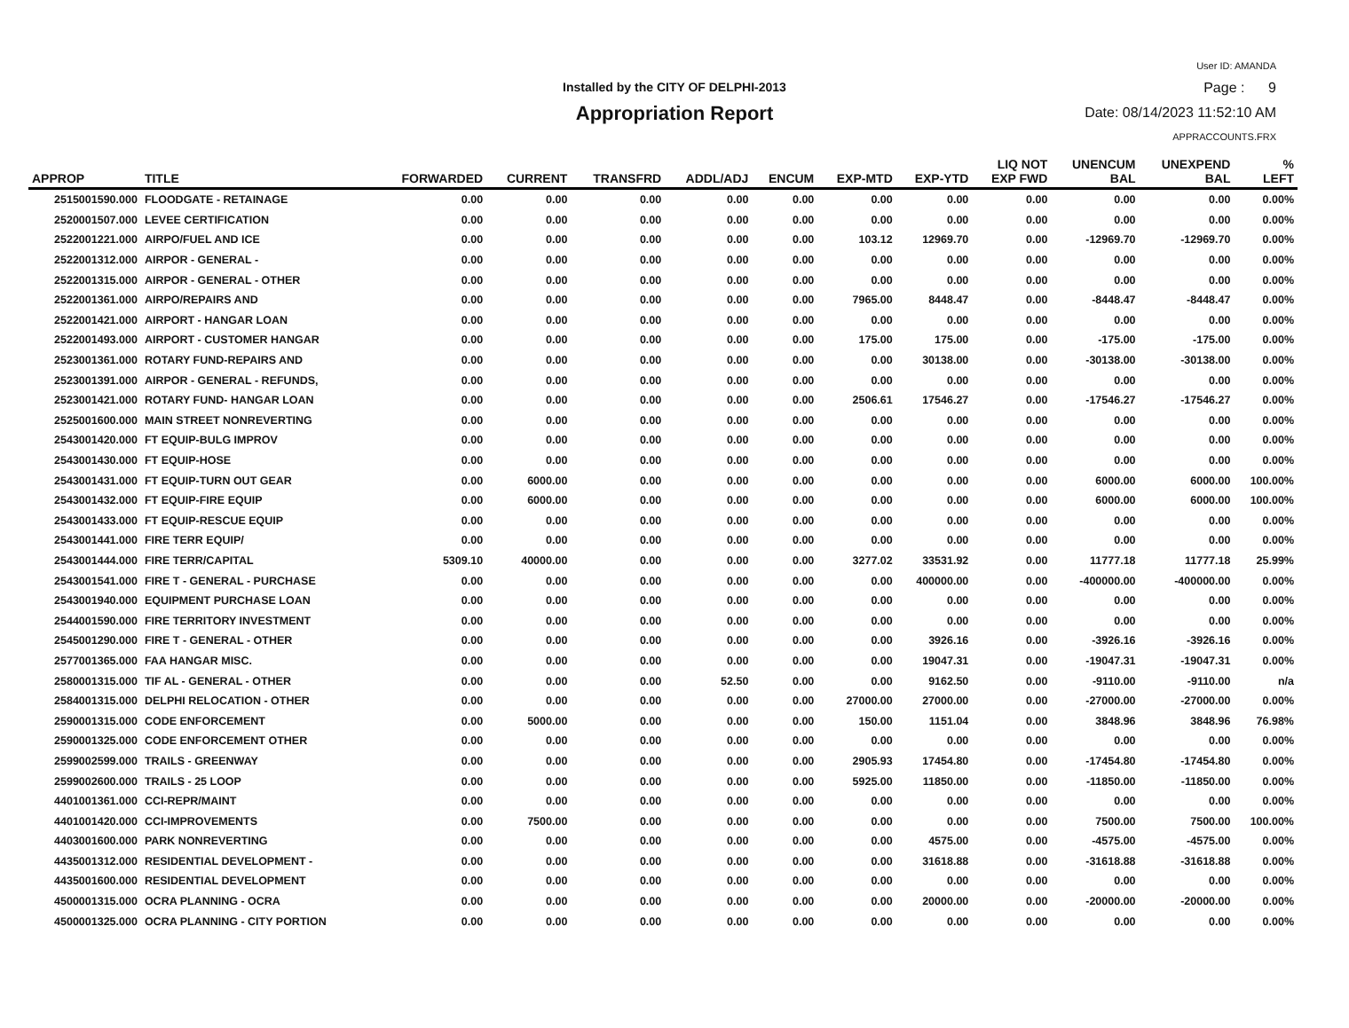User ID: AMANDA
Installed by the CITY OF DELPHI-2013 Page : 9
Appropriation Report Date: 08/14/2023 11:52:10 AM
APPRACCOUNTS.FRX
| APPROP | TITLE | FORWARDED | CURRENT | TRANSFRD | ADDL/ADJ | ENCUM | EXP-MTD | EXP-YTD | LIQ NOT EXP FWD | UNENCUM BAL | UNEXPEND BAL | % LEFT |
| --- | --- | --- | --- | --- | --- | --- | --- | --- | --- | --- | --- | --- |
| 2515001590.000 | FLOODGATE - RETAINAGE | 0.00 | 0.00 | 0.00 | 0.00 | 0.00 | 0.00 | 0.00 | 0.00 | 0.00 | 0.00 | 0.00% |
| 2520001507.000 | LEVEE CERTIFICATION | 0.00 | 0.00 | 0.00 | 0.00 | 0.00 | 0.00 | 0.00 | 0.00 | 0.00 | 0.00 | 0.00% |
| 2522001221.000 | AIRPO/FUEL AND ICE | 0.00 | 0.00 | 0.00 | 0.00 | 0.00 | 103.12 | 12969.70 | 0.00 | -12969.70 | -12969.70 | 0.00% |
| 2522001312.000 | AIRPOR - GENERAL - | 0.00 | 0.00 | 0.00 | 0.00 | 0.00 | 0.00 | 0.00 | 0.00 | 0.00 | 0.00 | 0.00% |
| 2522001315.000 | AIRPOR - GENERAL - OTHER | 0.00 | 0.00 | 0.00 | 0.00 | 0.00 | 0.00 | 0.00 | 0.00 | 0.00 | 0.00 | 0.00% |
| 2522001361.000 | AIRPO/REPAIRS AND | 0.00 | 0.00 | 0.00 | 0.00 | 0.00 | 7965.00 | 8448.47 | 0.00 | -8448.47 | -8448.47 | 0.00% |
| 2522001421.000 | AIRPORT - HANGAR LOAN | 0.00 | 0.00 | 0.00 | 0.00 | 0.00 | 0.00 | 0.00 | 0.00 | 0.00 | 0.00 | 0.00% |
| 2522001493.000 | AIRPORT - CUSTOMER HANGAR | 0.00 | 0.00 | 0.00 | 0.00 | 0.00 | 175.00 | 175.00 | 0.00 | -175.00 | -175.00 | 0.00% |
| 2523001361.000 | ROTARY FUND-REPAIRS AND | 0.00 | 0.00 | 0.00 | 0.00 | 0.00 | 0.00 | 30138.00 | 0.00 | -30138.00 | -30138.00 | 0.00% |
| 2523001391.000 | AIRPOR - GENERAL - REFUNDS, | 0.00 | 0.00 | 0.00 | 0.00 | 0.00 | 0.00 | 0.00 | 0.00 | 0.00 | 0.00 | 0.00% |
| 2523001421.000 | ROTARY FUND- HANGAR LOAN | 0.00 | 0.00 | 0.00 | 0.00 | 0.00 | 2506.61 | 17546.27 | 0.00 | -17546.27 | -17546.27 | 0.00% |
| 2525001600.000 | MAIN STREET NONREVERTING | 0.00 | 0.00 | 0.00 | 0.00 | 0.00 | 0.00 | 0.00 | 0.00 | 0.00 | 0.00 | 0.00% |
| 2543001420.000 | FT EQUIP-BULG IMPROV | 0.00 | 0.00 | 0.00 | 0.00 | 0.00 | 0.00 | 0.00 | 0.00 | 0.00 | 0.00 | 0.00% |
| 2543001430.000 | FT EQUIP-HOSE | 0.00 | 0.00 | 0.00 | 0.00 | 0.00 | 0.00 | 0.00 | 0.00 | 0.00 | 0.00 | 0.00% |
| 2543001431.000 | FT EQUIP-TURN OUT GEAR | 0.00 | 6000.00 | 0.00 | 0.00 | 0.00 | 0.00 | 0.00 | 0.00 | 6000.00 | 6000.00 | 100.00% |
| 2543001432.000 | FT EQUIP-FIRE EQUIP | 0.00 | 6000.00 | 0.00 | 0.00 | 0.00 | 0.00 | 0.00 | 0.00 | 6000.00 | 6000.00 | 100.00% |
| 2543001433.000 | FT EQUIP-RESCUE EQUIP | 0.00 | 0.00 | 0.00 | 0.00 | 0.00 | 0.00 | 0.00 | 0.00 | 0.00 | 0.00 | 0.00% |
| 2543001441.000 | FIRE TERR EQUIP/ | 0.00 | 0.00 | 0.00 | 0.00 | 0.00 | 0.00 | 0.00 | 0.00 | 0.00 | 0.00 | 0.00% |
| 2543001444.000 | FIRE TERR/CAPITAL | 5309.10 | 40000.00 | 0.00 | 0.00 | 0.00 | 3277.02 | 33531.92 | 0.00 | 11777.18 | 11777.18 | 25.99% |
| 2543001541.000 | FIRE T - GENERAL - PURCHASE | 0.00 | 0.00 | 0.00 | 0.00 | 0.00 | 0.00 | 400000.00 | 0.00 | -400000.00 | -400000.00 | 0.00% |
| 2543001940.000 | EQUIPMENT PURCHASE LOAN | 0.00 | 0.00 | 0.00 | 0.00 | 0.00 | 0.00 | 0.00 | 0.00 | 0.00 | 0.00 | 0.00% |
| 2544001590.000 | FIRE TERRITORY INVESTMENT | 0.00 | 0.00 | 0.00 | 0.00 | 0.00 | 0.00 | 0.00 | 0.00 | 0.00 | 0.00 | 0.00% |
| 2545001290.000 | FIRE T - GENERAL - OTHER | 0.00 | 0.00 | 0.00 | 0.00 | 0.00 | 0.00 | 3926.16 | 0.00 | -3926.16 | -3926.16 | 0.00% |
| 2577001365.000 | FAA HANGAR MISC. | 0.00 | 0.00 | 0.00 | 0.00 | 0.00 | 0.00 | 19047.31 | 0.00 | -19047.31 | -19047.31 | 0.00% |
| 2580001315.000 | TIF AL - GENERAL - OTHER | 0.00 | 0.00 | 0.00 | 52.50 | 0.00 | 0.00 | 9162.50 | 0.00 | -9110.00 | -9110.00 | n/a |
| 2584001315.000 | DELPHI RELOCATION - OTHER | 0.00 | 0.00 | 0.00 | 0.00 | 0.00 | 27000.00 | 27000.00 | 0.00 | -27000.00 | -27000.00 | 0.00% |
| 2590001315.000 | CODE ENFORCEMENT | 0.00 | 5000.00 | 0.00 | 0.00 | 0.00 | 150.00 | 1151.04 | 0.00 | 3848.96 | 3848.96 | 76.98% |
| 2590001325.000 | CODE ENFORCEMENT OTHER | 0.00 | 0.00 | 0.00 | 0.00 | 0.00 | 0.00 | 0.00 | 0.00 | 0.00 | 0.00 | 0.00% |
| 2599002599.000 | TRAILS - GREENWAY | 0.00 | 0.00 | 0.00 | 0.00 | 0.00 | 2905.93 | 17454.80 | 0.00 | -17454.80 | -17454.80 | 0.00% |
| 2599002600.000 | TRAILS - 25 LOOP | 0.00 | 0.00 | 0.00 | 0.00 | 0.00 | 5925.00 | 11850.00 | 0.00 | -11850.00 | -11850.00 | 0.00% |
| 4401001361.000 | CCI-REPR/MAINT | 0.00 | 0.00 | 0.00 | 0.00 | 0.00 | 0.00 | 0.00 | 0.00 | 0.00 | 0.00 | 0.00% |
| 4401001420.000 | CCI-IMPROVEMENTS | 0.00 | 7500.00 | 0.00 | 0.00 | 0.00 | 0.00 | 0.00 | 0.00 | 7500.00 | 7500.00 | 100.00% |
| 4403001600.000 | PARK NONREVERTING | 0.00 | 0.00 | 0.00 | 0.00 | 0.00 | 0.00 | 4575.00 | 0.00 | -4575.00 | -4575.00 | 0.00% |
| 4435001312.000 | RESIDENTIAL DEVELOPMENT - | 0.00 | 0.00 | 0.00 | 0.00 | 0.00 | 0.00 | 31618.88 | 0.00 | -31618.88 | -31618.88 | 0.00% |
| 4435001600.000 | RESIDENTIAL DEVELOPMENT | 0.00 | 0.00 | 0.00 | 0.00 | 0.00 | 0.00 | 0.00 | 0.00 | 0.00 | 0.00 | 0.00% |
| 4500001315.000 | OCRA PLANNING - OCRA | 0.00 | 0.00 | 0.00 | 0.00 | 0.00 | 0.00 | 20000.00 | 0.00 | -20000.00 | -20000.00 | 0.00% |
| 4500001325.000 | OCRA PLANNING - CITY PORTION | 0.00 | 0.00 | 0.00 | 0.00 | 0.00 | 0.00 | 0.00 | 0.00 | 0.00 | 0.00 | 0.00% |